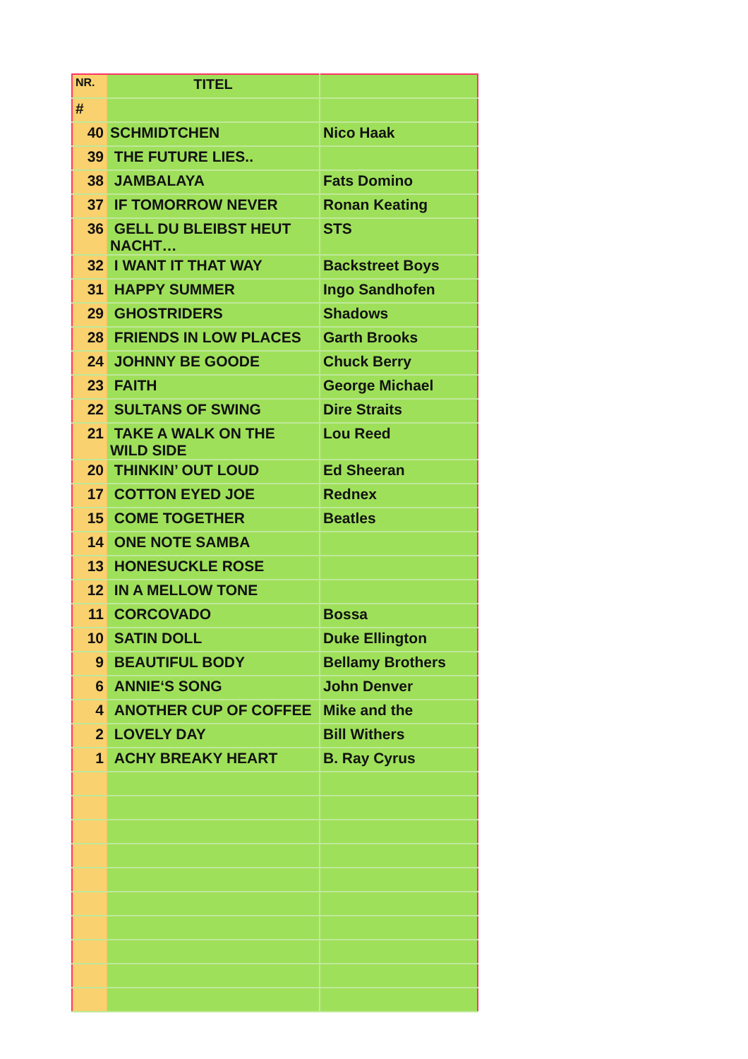| NR. | TITEL | |
| --- | --- | --- |
| # | | |
| 40 | SCHMIDTCHEN | Nico Haak |
| 39 | THE FUTURE LIES.. | |
| 38 | JAMBALAYA | Fats Domino |
| 37 | IF TOMORROW NEVER | Ronan Keating |
| 36 | GELL DU BLEIBST HEUT NACHT… | STS |
| 32 | I WANT IT THAT WAY | Backstreet Boys |
| 31 | HAPPY SUMMER | Ingo Sandhofen |
| 29 | GHOSTRIDERS | Shadows |
| 28 | FRIENDS IN LOW PLACES | Garth Brooks |
| 24 | JOHNNY BE GOODE | Chuck Berry |
| 23 | FAITH | George Michael |
| 22 | SULTANS OF SWING | Dire Straits |
| 21 | TAKE A WALK ON THE WILD SIDE | Lou Reed |
| 20 | THINKIN’ OUT LOUD | Ed Sheeran |
| 17 | COTTON EYED JOE | Rednex |
| 15 | COME TOGETHER | Beatles |
| 14 | ONE NOTE SAMBA | |
| 13 | HONESUCKLE ROSE | |
| 12 | IN A MELLOW TONE | |
| 11 | CORCOVADO | Bossa |
| 10 | SATIN DOLL | Duke Ellington |
| 9 | BEAUTIFUL BODY | Bellamy Brothers |
| 6 | ANNIE‘S SONG | John Denver |
| 4 | ANOTHER CUP OF COFFEE | Mike and the |
| 2 | LOVELY DAY | Bill Withers |
| 1 | ACHY BREAKY HEART | B. Ray Cyrus |